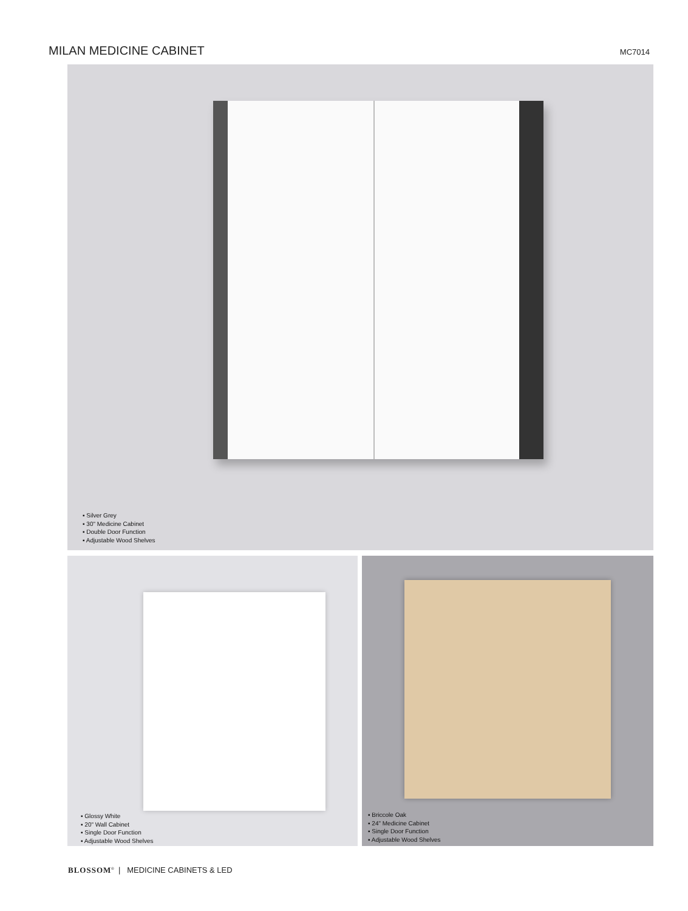MILAN MEDICINE CABINET
MC7014
▪ Silver Grey
▪ 30" Medicine Cabinet
▪ Double Door Function
▪ Adjustable Wood Shelves
▪ Glossy White
▪ 20" Wall Cabinet
▪ Single Door Function
▪ Adjustable Wood Shelves
▪ Briccole Oak
▪ 24" Medicine Cabinet
▪ Single Door Function
▪ Adjustable Wood Shelves
BLOSSOM<sup>®</sup> | MEDICINE CABINETS & LED